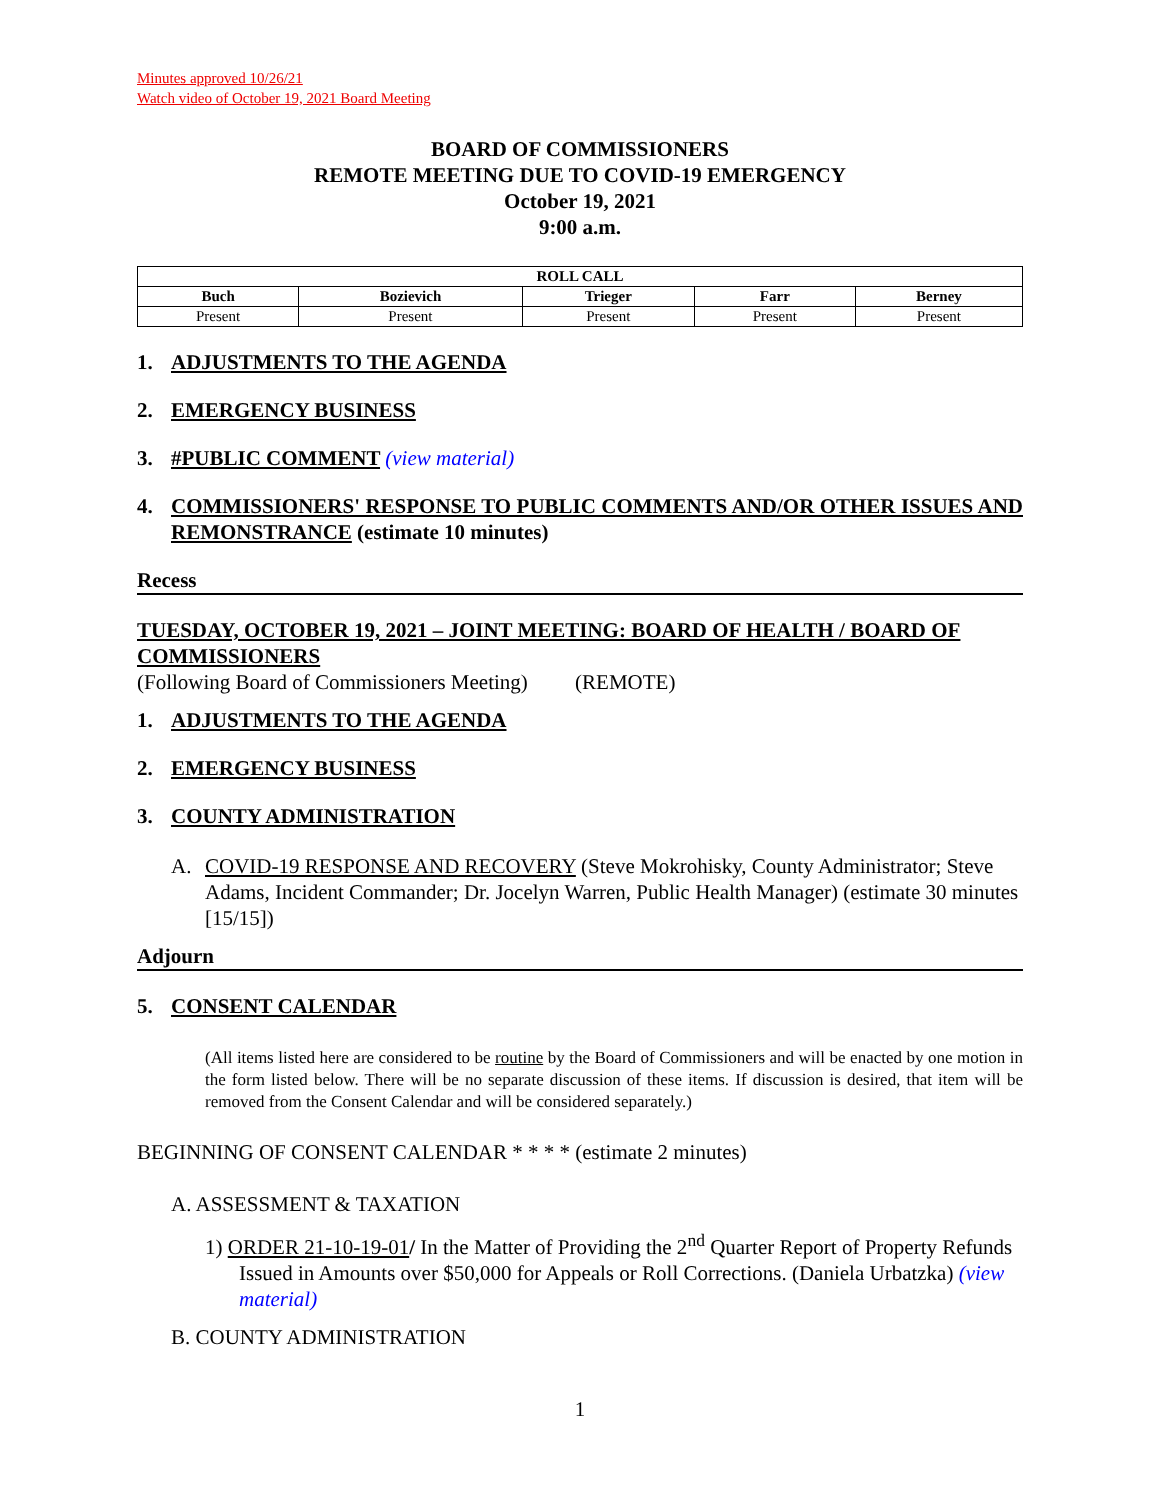Minutes approved 10/26/21
Watch video of October 19, 2021 Board Meeting
BOARD OF COMMISSIONERS
REMOTE MEETING DUE TO COVID-19 EMERGENCY
October 19, 2021
9:00 a.m.
| ROLL CALL | | | | |
| --- | --- | --- | --- | --- |
| Buch | Bozievich | Trieger | Farr | Berney |
| Present | Present | Present | Present | Present |
1. ADJUSTMENTS TO THE AGENDA
2. EMERGENCY BUSINESS
3. #PUBLIC COMMENT (view material)
4. COMMISSIONERS' RESPONSE TO PUBLIC COMMENTS AND/OR OTHER ISSUES AND REMONSTRANCE (estimate 10 minutes)
Recess
TUESDAY, OCTOBER 19, 2021 – JOINT MEETING: BOARD OF HEALTH / BOARD OF COMMISSIONERS
(Following Board of Commissioners Meeting) (REMOTE)
1. ADJUSTMENTS TO THE AGENDA
2. EMERGENCY BUSINESS
3. COUNTY ADMINISTRATION
A. COVID-19 RESPONSE AND RECOVERY (Steve Mokrohisky, County Administrator; Steve Adams, Incident Commander; Dr. Jocelyn Warren, Public Health Manager) (estimate 30 minutes [15/15])
Adjourn
5. CONSENT CALENDAR
(All items listed here are considered to be routine by the Board of Commissioners and will be enacted by one motion in the form listed below. There will be no separate discussion of these items. If discussion is desired, that item will be removed from the Consent Calendar and will be considered separately.)
BEGINNING OF CONSENT CALENDAR * * * * (estimate 2 minutes)
A. ASSESSMENT & TAXATION
1) ORDER 21-10-19-01/ In the Matter of Providing the 2<sup>nd</sup> Quarter Report of Property Refunds Issued in Amounts over $50,000 for Appeals or Roll Corrections. (Daniela Urbatzka) (view material)
B. COUNTY ADMINISTRATION
1